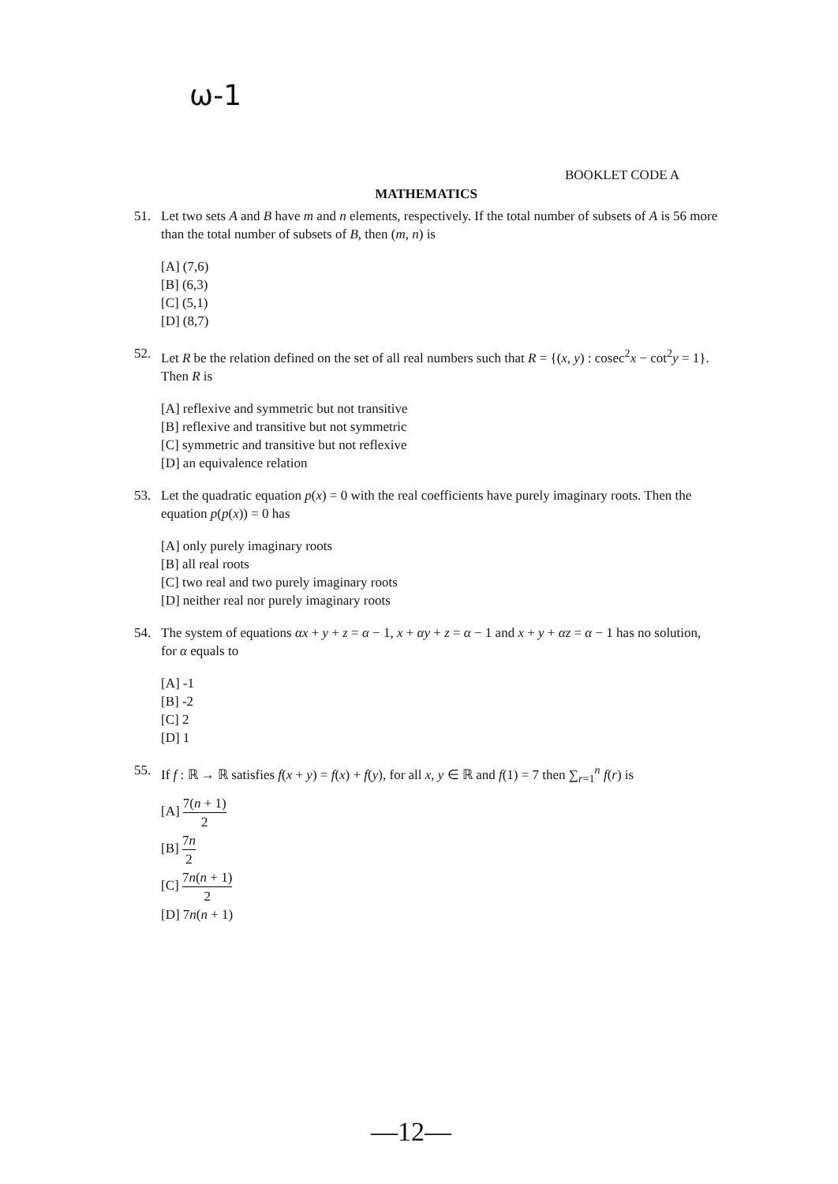ω-1
BOOKLET CODE A
MATHEMATICS
51. Let two sets A and B have m and n elements, respectively. If the total number of subsets of A is 56 more than the total number of subsets of B, then (m, n) is
[A] (7,6)
[B] (6,3)
[C] (5,1)
[D] (8,7)
52. Let R be the relation defined on the set of all real numbers such that R = {(x, y) : cosec<sup>2</sup>x − cot<sup>2</sup>y = 1}. Then R is
[A] reflexive and symmetric but not transitive
[B] reflexive and transitive but not symmetric
[C] symmetric and transitive but not reflexive
[D] an equivalence relation
53. Let the quadratic equation p(x) = 0 with the real coefficients have purely imaginary roots. Then the equation p(p(x)) = 0 has
[A] only purely imaginary roots
[B] all real roots
[C] two real and two purely imaginary roots
[D] neither real nor purely imaginary roots
54. The system of equations αx + y + z = α − 1, x + αy + z = α − 1 and x + y + αz = α − 1 has no solution, for α equals to
[A] -1
[B] -2
[C] 2
[D] 1
55. If f : ℝ → ℝ satisfies f(x + y) = f(x) + f(y), for all x, y ∈ ℝ and f(1) = 7 then ∑<sub>r=1</sub><sup>n</sup> f(r) is
[A] 7(n + 1) 2
[B] 7n 2
[C] 7n(n + 1) 2
[D] 7n(n + 1)
—12—